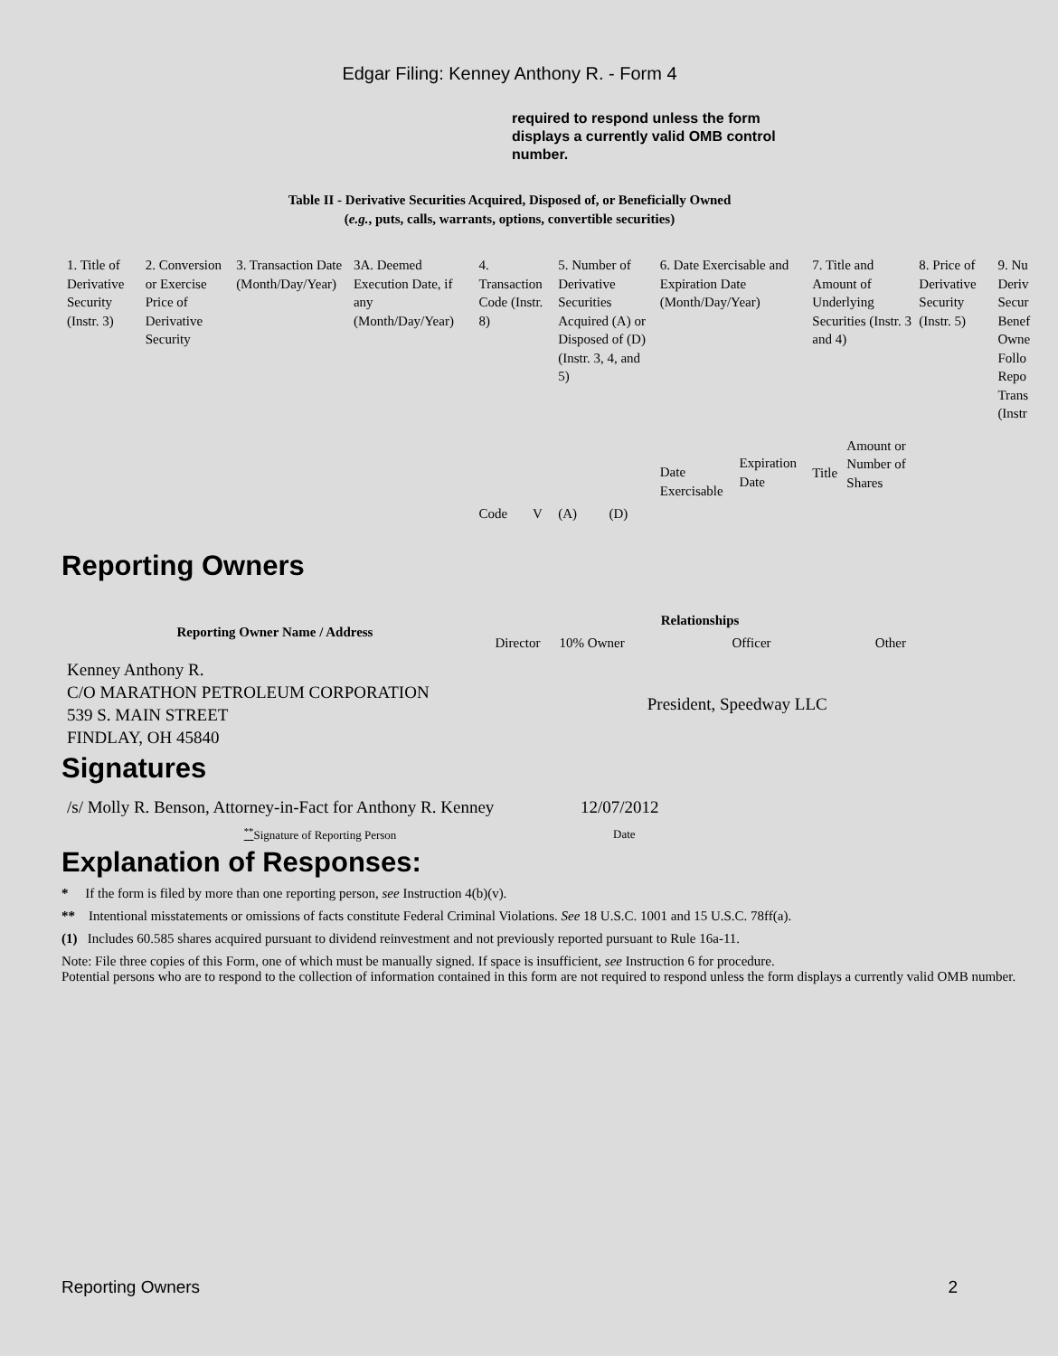Edgar Filing: Kenney Anthony R. - Form 4
required to respond unless the form displays a currently valid OMB control number.
Table II - Derivative Securities Acquired, Disposed of, or Beneficially Owned
(e.g., puts, calls, warrants, options, convertible securities)
| 1. Title of Derivative Security (Instr. 3) | 2. Conversion or Exercise Price of Derivative Security | 3. Transaction Date (Month/Day/Year) | 3A. Deemed Execution Date, if any (Month/Day/Year) | 4. Transaction Code (Instr. 8) | | 5. Number of Derivative Securities Acquired (A) or Disposed of (D) (Instr. 3, 4, and 5) | | 6. Date Exercisable and Expiration Date (Month/Day/Year) | | 7. Title and Amount of Underlying Securities (Instr. 3 and 4) | | 8. Price of Derivative Security (Instr. 5) | 9. Nu Deriv Secur Benef Owne Follo Repo Trans (Instr |
| | | | | Code | V | (A) | (D) | Date Exercisable | Expiration Date | Title | Amount or Number of Shares | | |
Reporting Owners
| Reporting Owner Name / Address | Relationships | | | |
| --- | --- | --- | --- | --- |
| | Director | 10% Owner | Officer | Other |
| Kenney Anthony R. C/O MARATHON PETROLEUM CORPORATION 539 S. MAIN STREET FINDLAY, OH 45840 | | | President, Speedway LLC | |
Signatures
| /s/ Molly R. Benson, Attorney-in-Fact for Anthony R. Kenney | 12/07/2012 |
| <sup>**</sup> Signature of Reporting Person | Date |
Explanation of Responses:
* If the form is filed by more than one reporting person, see Instruction 4(b)(v).
** Intentional misstatements or omissions of facts constitute Federal Criminal Violations. See 18 U.S.C. 1001 and 15 U.S.C. 78ff(a).
(1) Includes 60.585 shares acquired pursuant to dividend reinvestment and not previously reported pursuant to Rule 16a-11.
Note: File three copies of this Form, one of which must be manually signed. If space is insufficient, see Instruction 6 for procedure.
Potential persons who are to respond to the collection of information contained in this form are not required to respond unless the form displays a currently valid OMB number.
Reporting Owners 2